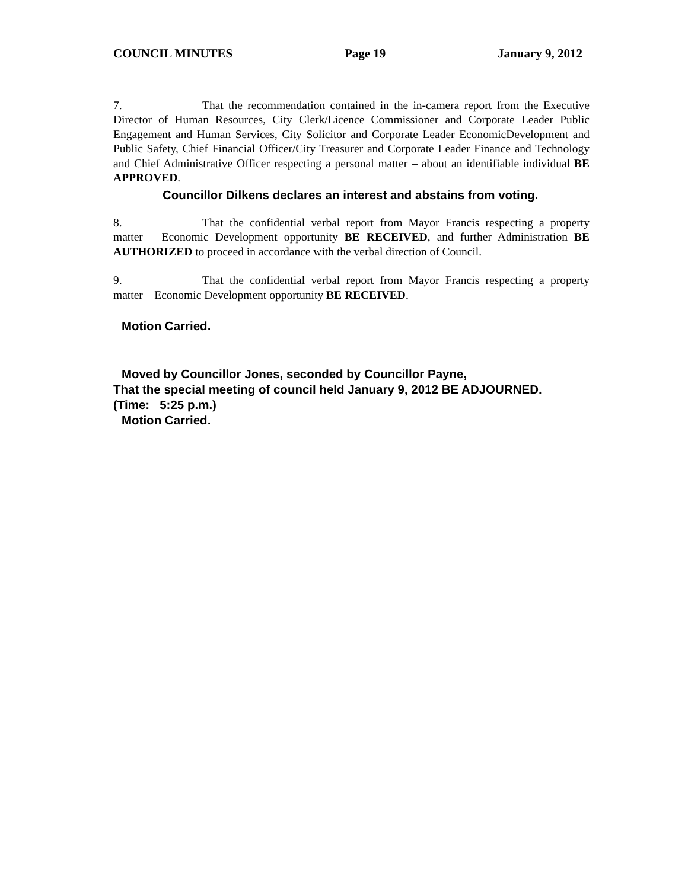COUNCIL MINUTES Page 19 January 9, 2012
7. That the recommendation contained in the in-camera report from the Executive Director of Human Resources, City Clerk/Licence Commissioner and Corporate Leader Public Engagement and Human Services, City Solicitor and Corporate Leader EconomicDevelopment and Public Safety, Chief Financial Officer/City Treasurer and Corporate Leader Finance and Technology and Chief Administrative Officer respecting a personal matter – about an identifiable individual BE APPROVED.
Councillor Dilkens declares an interest and abstains from voting.
8. That the confidential verbal report from Mayor Francis respecting a property matter – Economic Development opportunity BE RECEIVED, and further Administration BE AUTHORIZED to proceed in accordance with the verbal direction of Council.
9. That the confidential verbal report from Mayor Francis respecting a property matter – Economic Development opportunity BE RECEIVED.
Motion Carried.
Moved by Councillor Jones, seconded by Councillor Payne,
That the special meeting of council held January 9, 2012 BE ADJOURNED.
(Time: 5:25 p.m.)
Motion Carried.